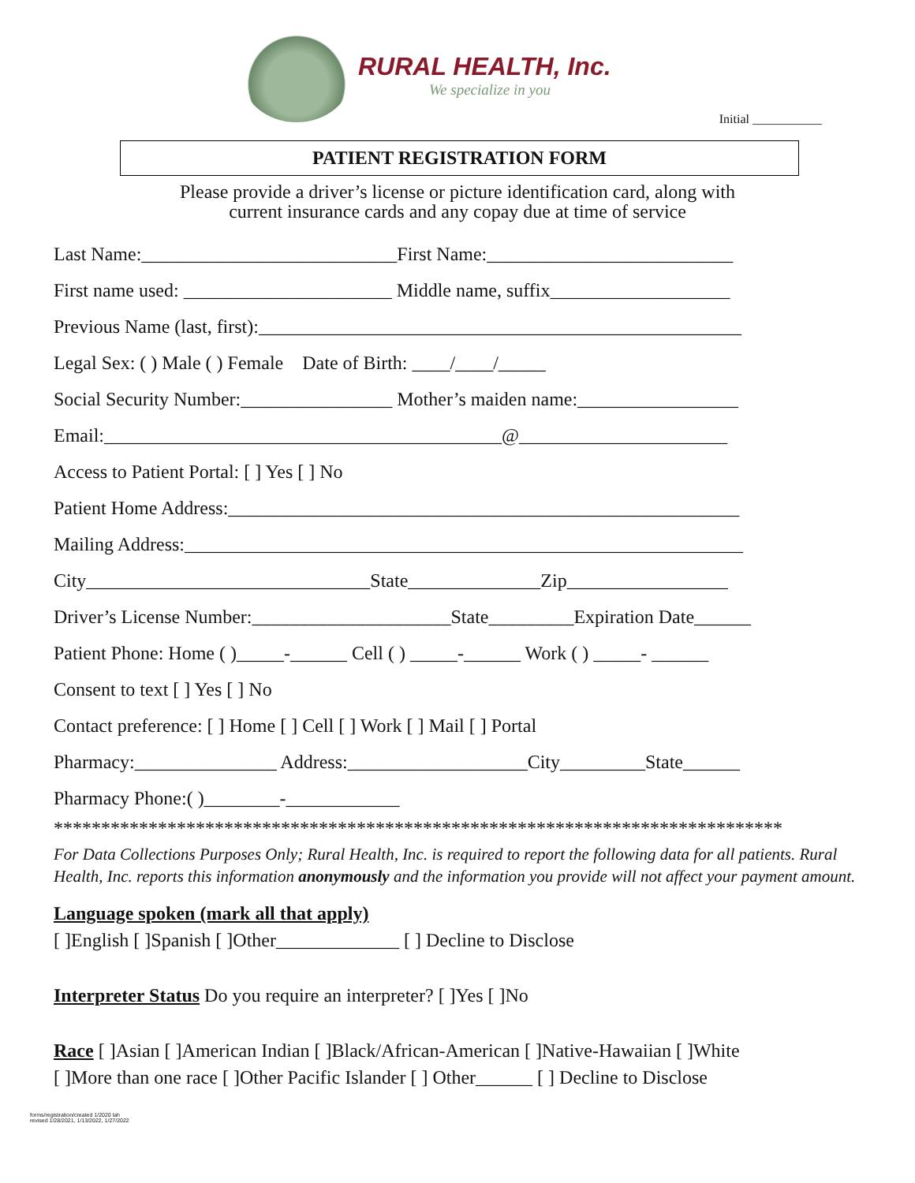RURAL HEALTH, Inc.
We specialize in you
Initial ___________
PATIENT REGISTRATION FORM
Please provide a driver’s license or picture identification card, along with
current insurance cards and any copay due at time of service
Last Name:___________________________First Name:__________________________
First name used: ______________________ Middle name, suffix___________________
Previous Name (last, first):___________________________________________________
Legal Sex: ( ) Male ( ) Female Date of Birth: ____/____/_____
Social Security Number:________________ Mother’s maiden name:_________________
Email:__________________________________________@______________________
Access to Patient Portal: [ ] Yes [ ] No
Patient Home Address:______________________________________________________
Mailing Address:___________________________________________________________
City______________________________State______________Zip_________________
Driver’s License Number:_____________________State_________Expiration Date______
Patient Phone: Home ( )_____-______ Cell ( ) _____-______ Work ( ) _____- ______
Consent to text [ ] Yes [ ] No
Contact preference: [ ] Home [ ] Cell [ ] Work [ ] Mail [ ] Portal
Pharmacy:_______________ Address:___________________City_________State______
Pharmacy Phone:( )________-____________
*****************************************************************************
For Data Collections Purposes Only; Rural Health, Inc. is required to report the following data for all patients. Rural Health, Inc. reports this information anonymously and the information you provide will not affect your payment amount.
Language spoken (mark all that apply)
[ ]English [ ]Spanish [ ]Other_____________ [ ] Decline to Disclose
Interpreter Status Do you require an interpreter? [ ]Yes [ ]No
Race [ ]Asian [ ]American Indian [ ]Black/African-American [ ]Native-Hawaiian [ ]White
[ ]More than one race [ ]Other Pacific Islander [ ] Other______ [ ] Decline to Disclose
forms/registration/created 1/2020 lah
revised 1/28/2021, 1/13/2022, 1/27/2022